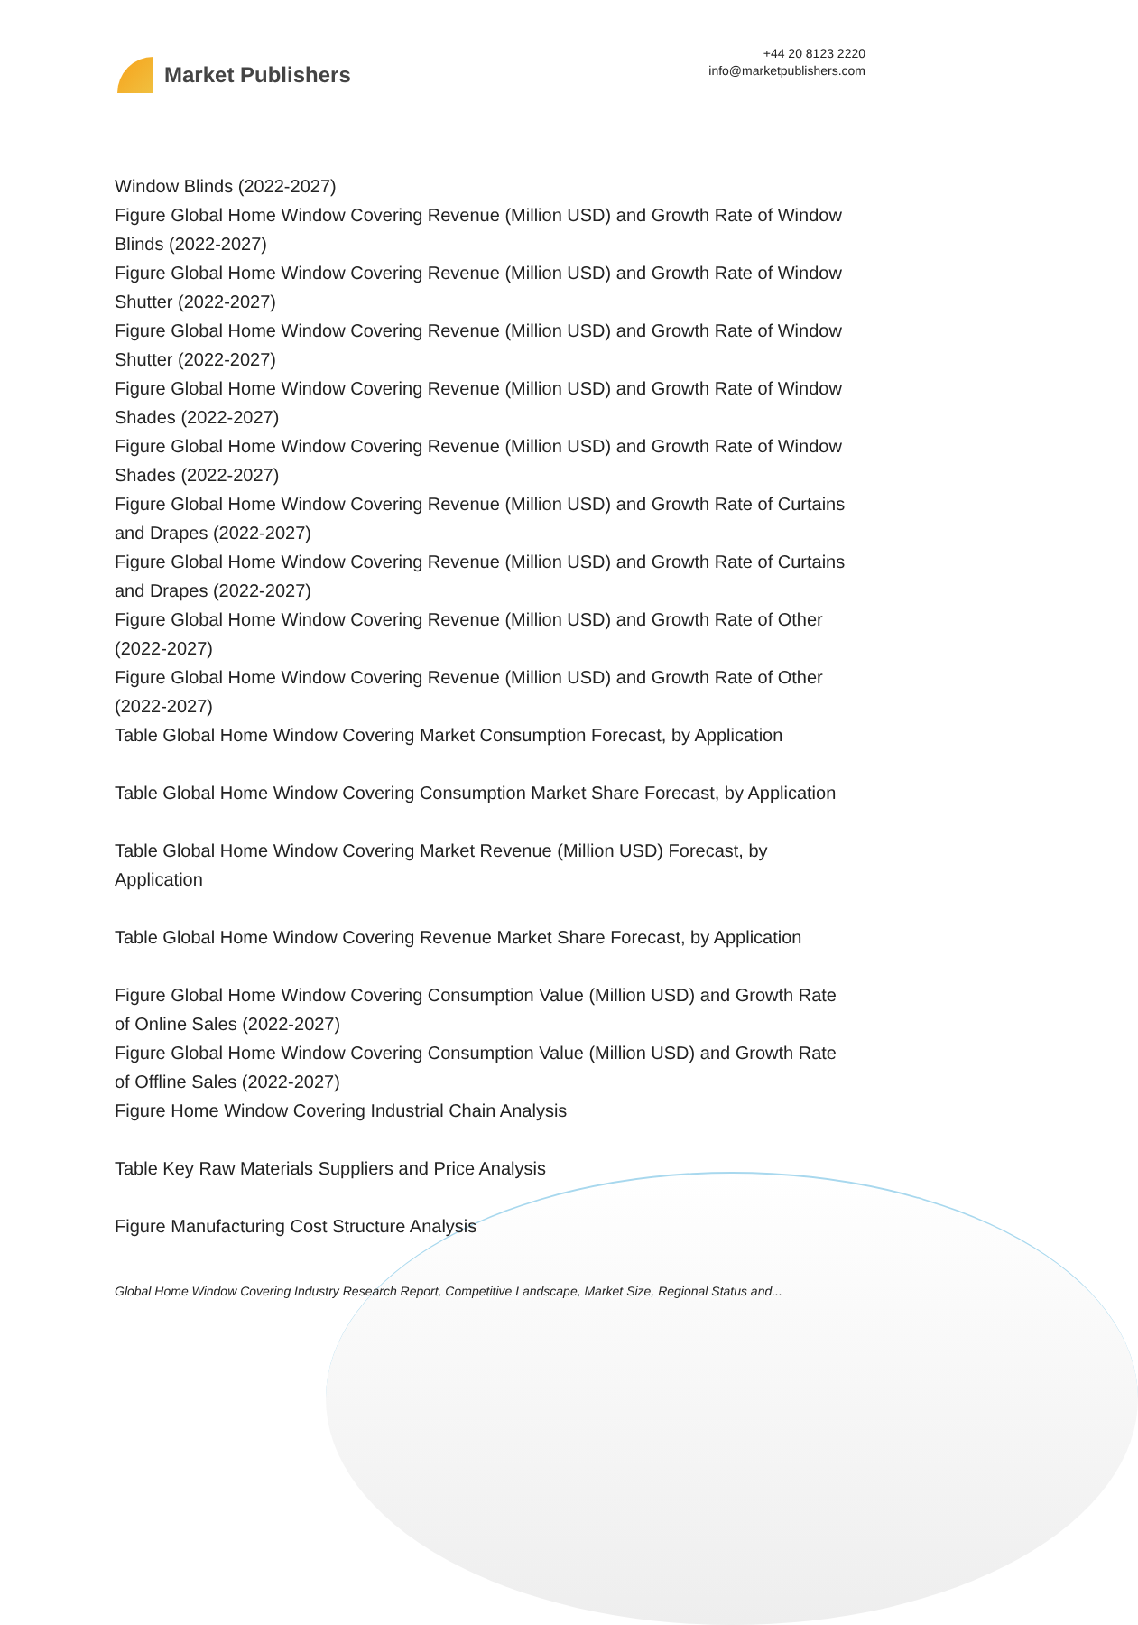Market Publishers
+44 20 8123 2220
info@marketpublishers.com
Window Blinds (2022-2027)
Figure Global Home Window Covering Revenue (Million USD) and Growth Rate of Window Blinds (2022-2027)
Figure Global Home Window Covering Revenue (Million USD) and Growth Rate of Window Shutter (2022-2027)
Figure Global Home Window Covering Revenue (Million USD) and Growth Rate of Window Shutter (2022-2027)
Figure Global Home Window Covering Revenue (Million USD) and Growth Rate of Window Shades (2022-2027)
Figure Global Home Window Covering Revenue (Million USD) and Growth Rate of Window Shades (2022-2027)
Figure Global Home Window Covering Revenue (Million USD) and Growth Rate of Curtains and Drapes (2022-2027)
Figure Global Home Window Covering Revenue (Million USD) and Growth Rate of Curtains and Drapes (2022-2027)
Figure Global Home Window Covering Revenue (Million USD) and Growth Rate of Other (2022-2027)
Figure Global Home Window Covering Revenue (Million USD) and Growth Rate of Other (2022-2027)
Table Global Home Window Covering Market Consumption Forecast, by Application
Table Global Home Window Covering Consumption Market Share Forecast, by Application
Table Global Home Window Covering Market Revenue (Million USD) Forecast, by Application
Table Global Home Window Covering Revenue Market Share Forecast, by Application
Figure Global Home Window Covering Consumption Value (Million USD) and Growth Rate of Online Sales (2022-2027)
Figure Global Home Window Covering Consumption Value (Million USD) and Growth Rate of Offline Sales (2022-2027)
Figure Home Window Covering Industrial Chain Analysis
Table Key Raw Materials Suppliers and Price Analysis
Figure Manufacturing Cost Structure Analysis
Global Home Window Covering Industry Research Report, Competitive Landscape, Market Size, Regional Status and...